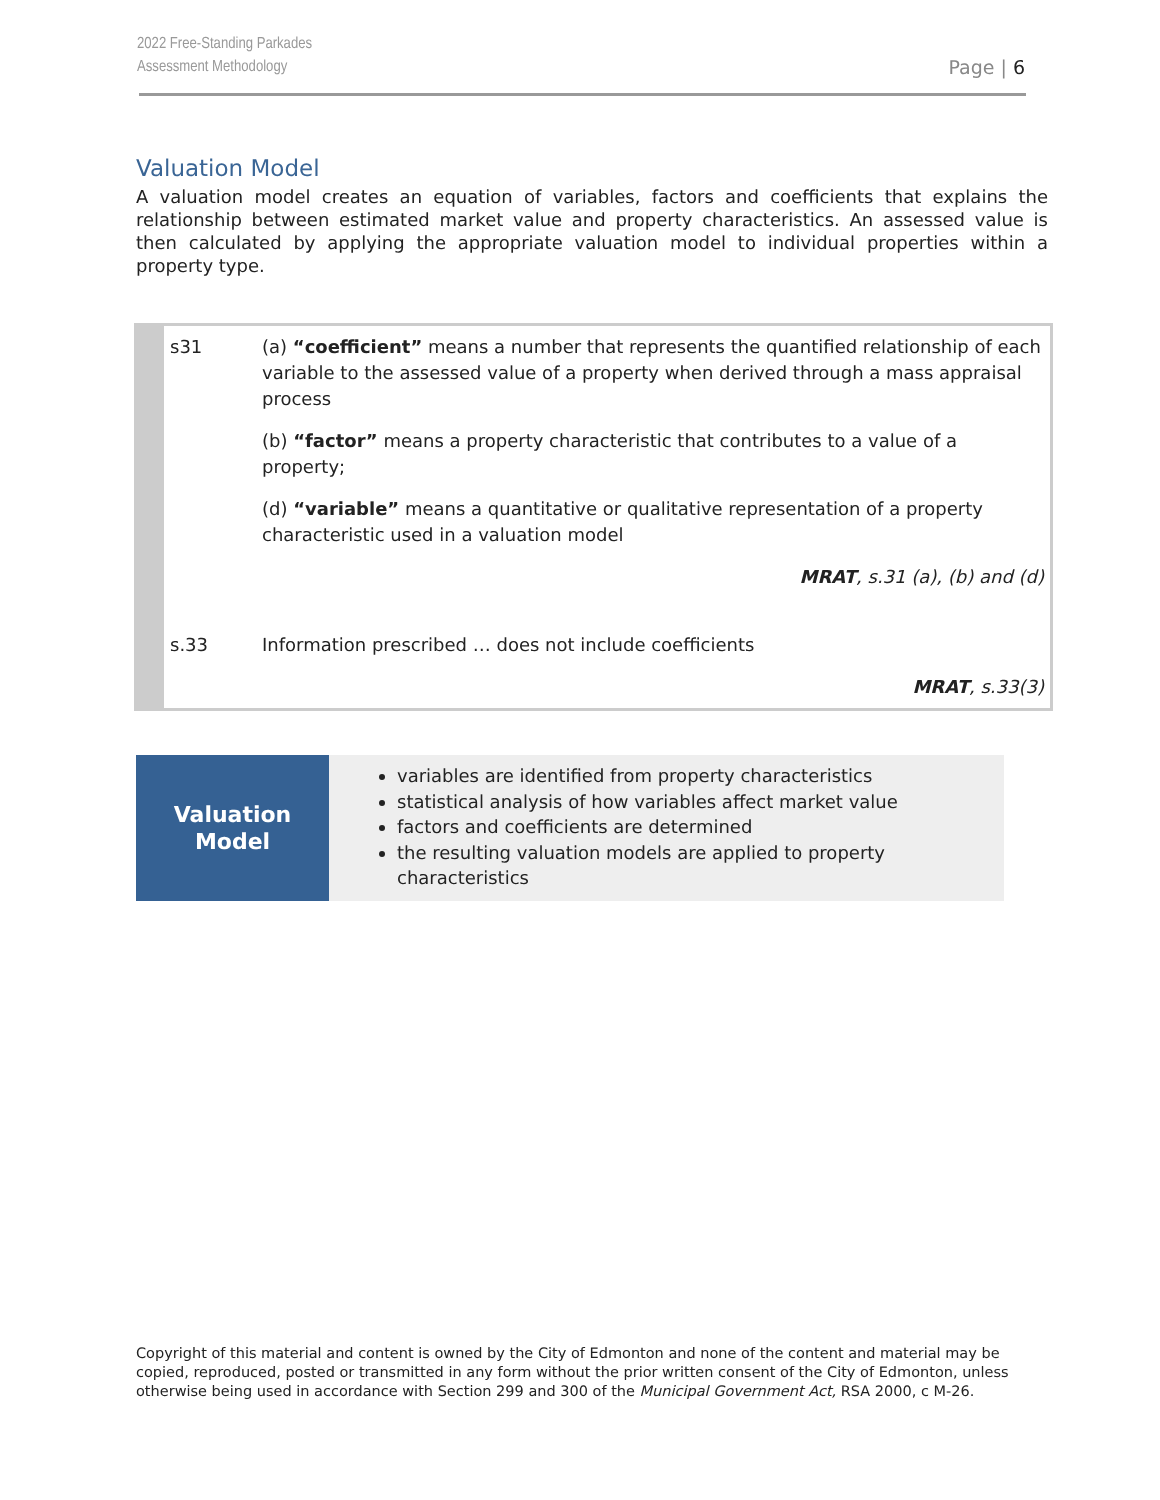2022 Free-Standing Parkades
Assessment Methodology
Page | 6
Valuation Model
A valuation model creates an equation of variables, factors and coefficients that explains the relationship between estimated market value and property characteristics. An assessed value is then calculated by applying the appropriate valuation model to individual properties within a property type.
| s31 | (a) “coefficient” means a number that represents the quantified relationship of each variable to the assessed value of a property when derived through a mass appraisal process |
| | (b) “factor” means a property characteristic that contributes to a value of a property; |
| | (d) “variable” means a quantitative or qualitative representation of a property characteristic used in a valuation model |
| | MRAT , s.31 (a), (b) and (d) |
| s.33 | Information prescribed … does not include coefficients |
| | MRAT , s.33(3) |
| Valuation Model | variables are identified from property characteristics statistical analysis of how variables affect market value factors and coefficients are determined the resulting valuation models are applied to property characteristics |
Copyright of this material and content is owned by the City of Edmonton and none of the content and material may be copied, reproduced, posted or transmitted in any form without the prior written consent of the City of Edmonton, unless otherwise being used in accordance with Section 299 and 300 of the Municipal Government Act, RSA 2000, c M-26.